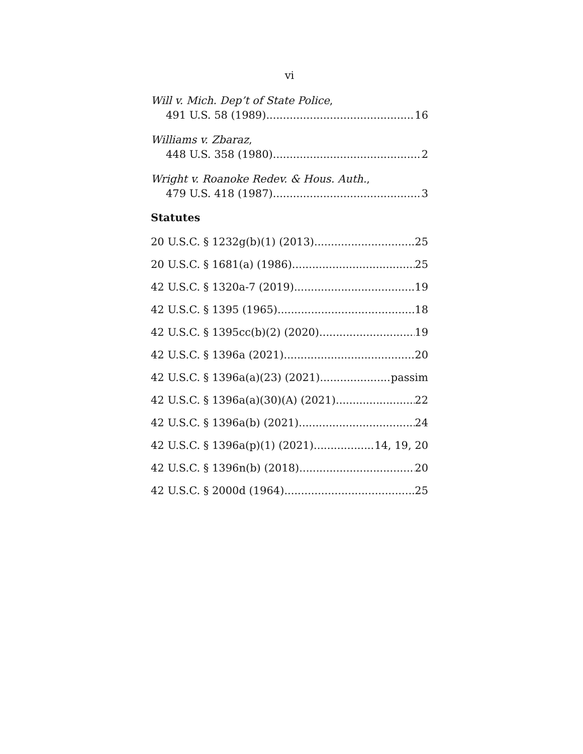vi
Will v. Mich. Dep’t of State Police,
491 U.S. 58 (1989) 16
Williams v. Zbaraz,
448 U.S. 358 (1980) 2
Wright v. Roanoke Redev. & Hous. Auth.,
479 U.S. 418 (1987) 3
Statutes
20 U.S.C. § 1232g(b)(1) (2013) 25
20 U.S.C. § 1681(a) (1986) 25
42 U.S.C. § 1320a-7 (2019) 19
42 U.S.C. § 1395 (1965) 18
42 U.S.C. § 1395cc(b)(2) (2020) 19
42 U.S.C. § 1396a (2021) 20
42 U.S.C. § 1396a(a)(23) (2021) passim
42 U.S.C. § 1396a(a)(30)(A) (2021) 22
42 U.S.C. § 1396a(b) (2021) 24
42 U.S.C. § 1396a(p)(1) (2021) 14, 19, 20
42 U.S.C. § 1396n(b) (2018) 20
42 U.S.C. § 2000d (1964) 25